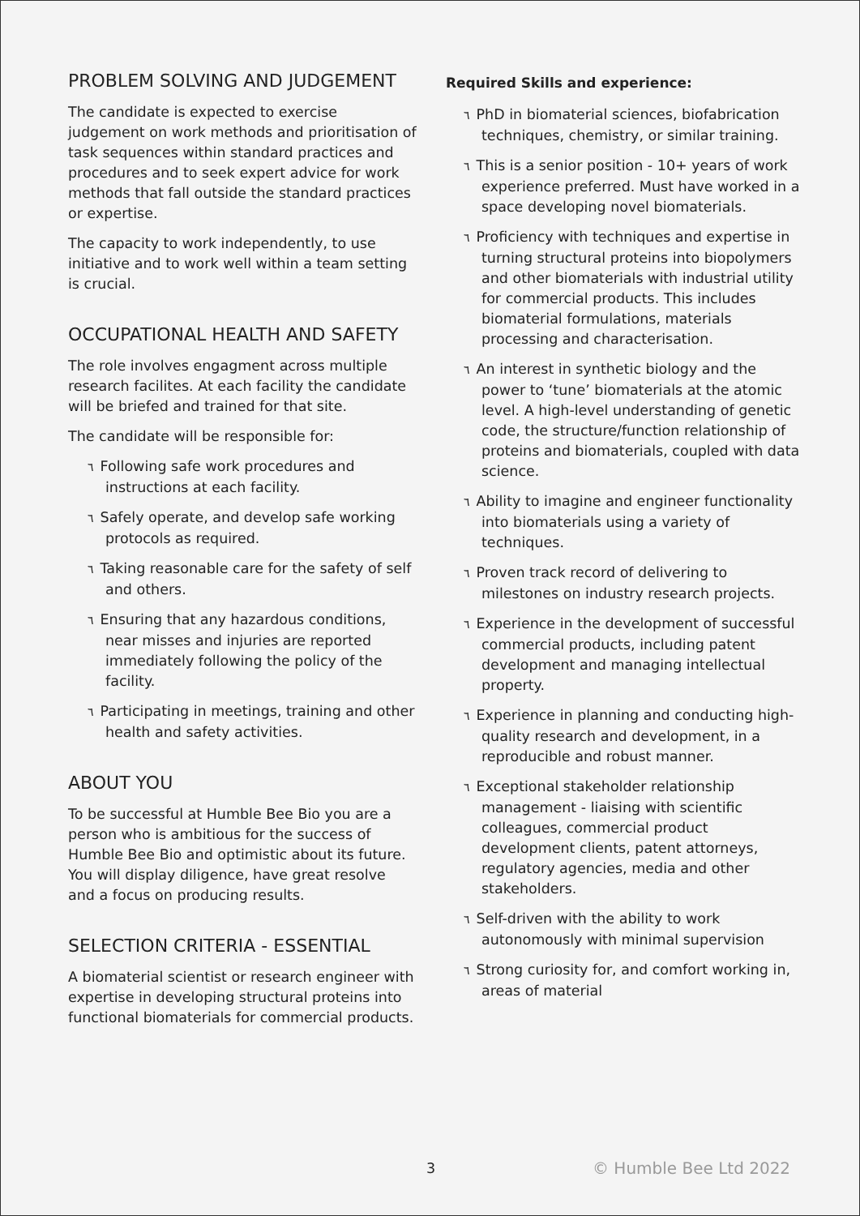PROBLEM SOLVING AND JUDGEMENT
The candidate is expected to exercise judgement on work methods and prioritisation of task sequences within standard practices and procedures and to seek expert advice for work methods that fall outside the standard practices or expertise.
The capacity to work independently, to use initiative and to work well within a team setting is crucial.
OCCUPATIONAL HEALTH AND SAFETY
The role involves engagment across multiple research facilites. At each facility the candidate will be briefed and trained for that site.
The candidate will be responsible for:
٦ Following safe work procedures and instructions at each facility.
٦ Safely operate, and develop safe working protocols as required.
٦ Taking reasonable care for the safety of self and others.
٦ Ensuring that any hazardous conditions, near misses and injuries are reported immediately following the policy of the facility.
٦ Participating in meetings, training and other health and safety activities.
ABOUT YOU
To be successful at Humble Bee Bio you are a person who is ambitious for the success of Humble Bee Bio and optimistic about its future. You will display diligence, have great resolve and a focus on producing results.
SELECTION CRITERIA - ESSENTIAL
A biomaterial scientist or research engineer with expertise in developing structural proteins into functional biomaterials for commercial products.
Required Skills and experience:
٦ PhD in biomaterial sciences, biofabrication techniques, chemistry, or similar training.
٦ This is a senior position - 10+ years of work experience preferred. Must have worked in a space developing novel biomaterials.
٦ Proficiency with techniques and expertise in turning structural proteins into biopolymers and other biomaterials with industrial utility for commercial products. This includes biomaterial formulations, materials processing and characterisation.
٦ An interest in synthetic biology and the power to ‘tune’ biomaterials at the atomic level. A high-level understanding of genetic code, the structure/function relationship of proteins and biomaterials, coupled with data science.
٦ Ability to imagine and engineer functionality into biomaterials using a variety of techniques.
٦ Proven track record of delivering to milestones on industry research projects.
٦ Experience in the development of successful commercial products, including patent development and managing intellectual property.
٦ Experience in planning and conducting high-quality research and development, in a reproducible and robust manner.
٦ Exceptional stakeholder relationship management - liaising with scientific colleagues, commercial product development clients, patent attorneys, regulatory agencies, media and other stakeholders.
٦ Self-driven with the ability to work autonomously with minimal supervision
٦ Strong curiosity for, and comfort working in, areas of material
3 © Humble Bee Ltd 2022